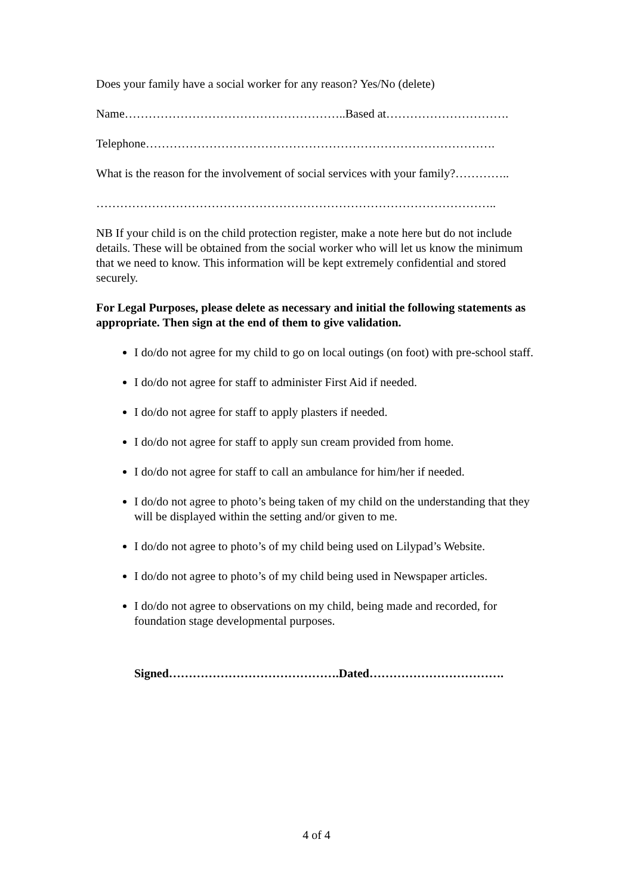Does your family have a social worker for any reason? Yes/No (delete)
Name………………………………………………..Based at………………………….
Telephone…………………………………………………………………………….
What is the reason for the involvement of social services with your family?…………..
………………………………………………………………………………………..
NB If your child is on the child protection register, make a note here but do not include details. These will be obtained from the social worker who will let us know the minimum that we need to know. This information will be kept extremely confidential and stored securely.
For Legal Purposes, please delete as necessary and initial the following statements as appropriate. Then sign at the end of them to give validation.
I do/do not agree for my child to go on local outings (on foot) with pre-school staff.
I do/do not agree for staff to administer First Aid if needed.
I do/do not agree for staff to apply plasters if needed.
I do/do not agree for staff to apply sun cream provided from home.
I do/do not agree for staff to call an ambulance for him/her if needed.
I do/do not agree to photo’s being taken of my child on the understanding that they will be displayed within the setting and/or given to me.
I do/do not agree to photo’s of my child being used on Lilypad’s Website.
I do/do not agree to photo’s of my child being used in Newspaper articles.
I do/do not agree to observations on my child, being made and recorded, for foundation stage developmental purposes.
Signed…………………………………….Dated…………………………….
4 of 4